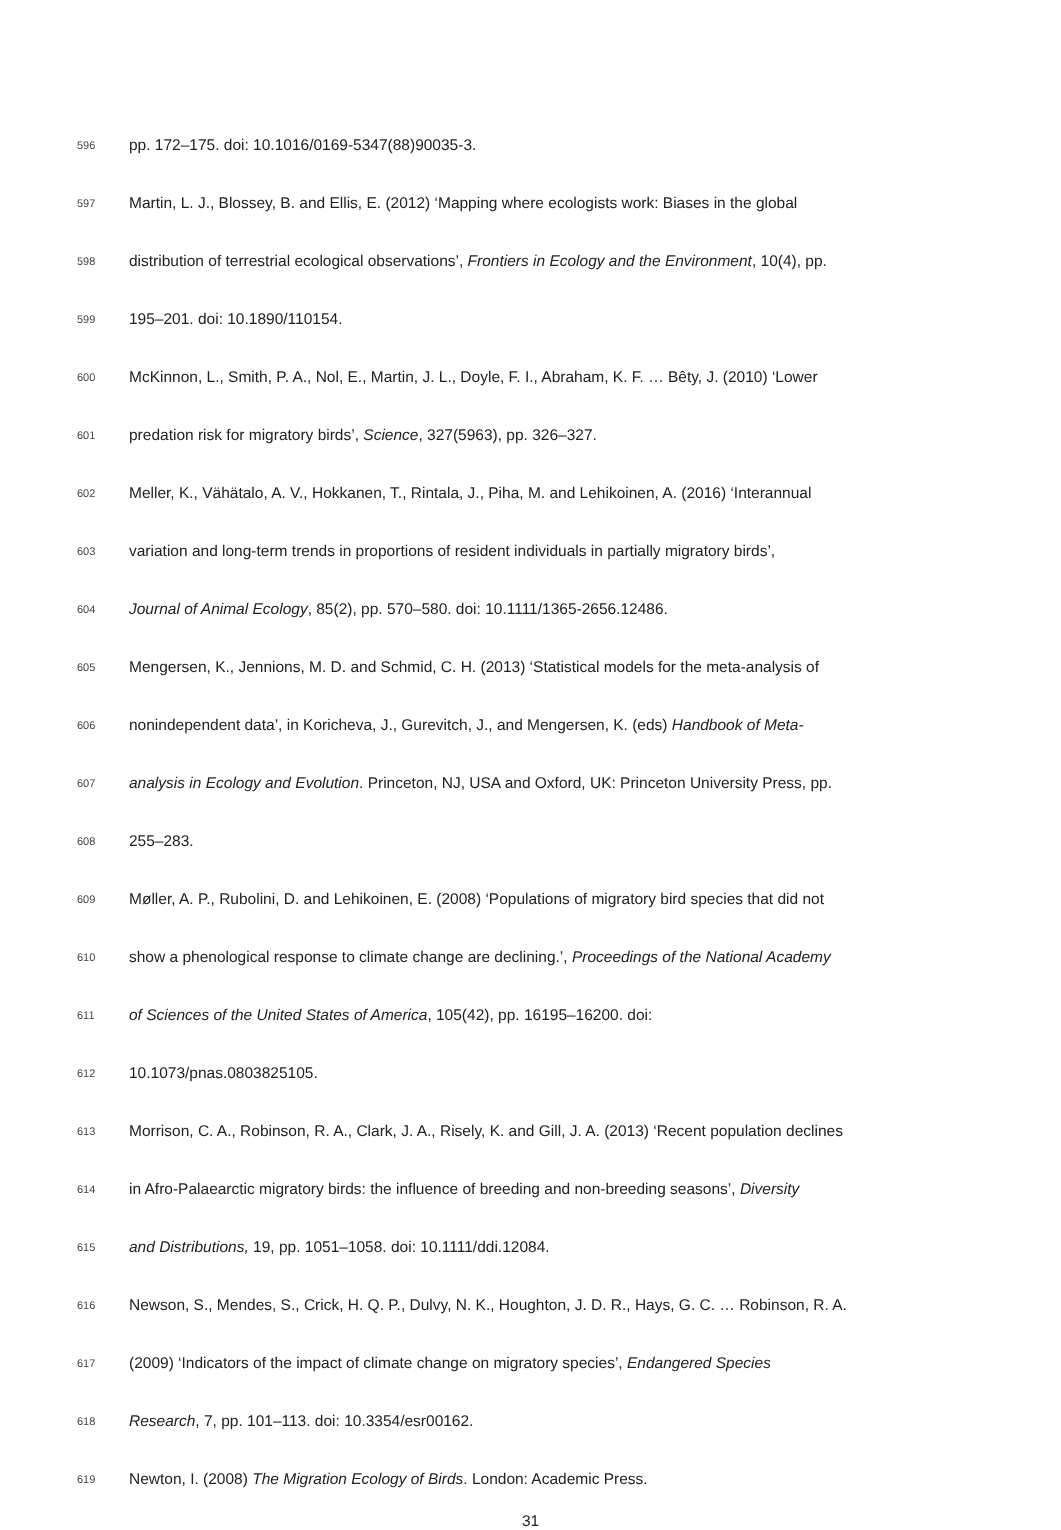596 pp. 172–175. doi: 10.1016/0169-5347(88)90035-3.
597 Martin, L. J., Blossey, B. and Ellis, E. (2012) ‘Mapping where ecologists work: Biases in the global
598 distribution of terrestrial ecological observations’, Frontiers in Ecology and the Environment, 10(4), pp.
599 195–201. doi: 10.1890/110154.
600 McKinnon, L., Smith, P. A., Nol, E., Martin, J. L., Doyle, F. I., Abraham, K. F. … Bêty, J. (2010) ‘Lower
601 predation risk for migratory birds’, Science, 327(5963), pp. 326–327.
602 Meller, K., Vähätalo, A. V., Hokkanen, T., Rintala, J., Piha, M. and Lehikoinen, A. (2016) ‘Interannual
603 variation and long-term trends in proportions of resident individuals in partially migratory birds’,
604 Journal of Animal Ecology, 85(2), pp. 570–580. doi: 10.1111/1365-2656.12486.
605 Mengersen, K., Jennions, M. D. and Schmid, C. H. (2013) ‘Statistical models for the meta-analysis of
606 nonindependent data’, in Koricheva, J., Gurevitch, J., and Mengersen, K. (eds) Handbook of Meta-
607 analysis in Ecology and Evolution. Princeton, NJ, USA and Oxford, UK: Princeton University Press, pp.
608 255–283.
609 Møller, A. P., Rubolini, D. and Lehikoinen, E. (2008) ‘Populations of migratory bird species that did not
610 show a phenological response to climate change are declining.’, Proceedings of the National Academy
611 of Sciences of the United States of America, 105(42), pp. 16195–16200. doi:
612 10.1073/pnas.0803825105.
613 Morrison, C. A., Robinson, R. A., Clark, J. A., Risely, K. and Gill, J. A. (2013) ‘Recent population declines
614 in Afro-Palaearctic migratory birds: the influence of breeding and non-breeding seasons’, Diversity
615 and Distributions, 19, pp. 1051–1058. doi: 10.1111/ddi.12084.
616 Newson, S., Mendes, S., Crick, H. Q. P., Dulvy, N. K., Houghton, J. D. R., Hays, G. C. … Robinson, R. A.
617 (2009) ‘Indicators of the impact of climate change on migratory species’, Endangered Species
618 Research, 7, pp. 101–113. doi: 10.3354/esr00162.
619 Newton, I. (2008) The Migration Ecology of Birds. London: Academic Press.
31